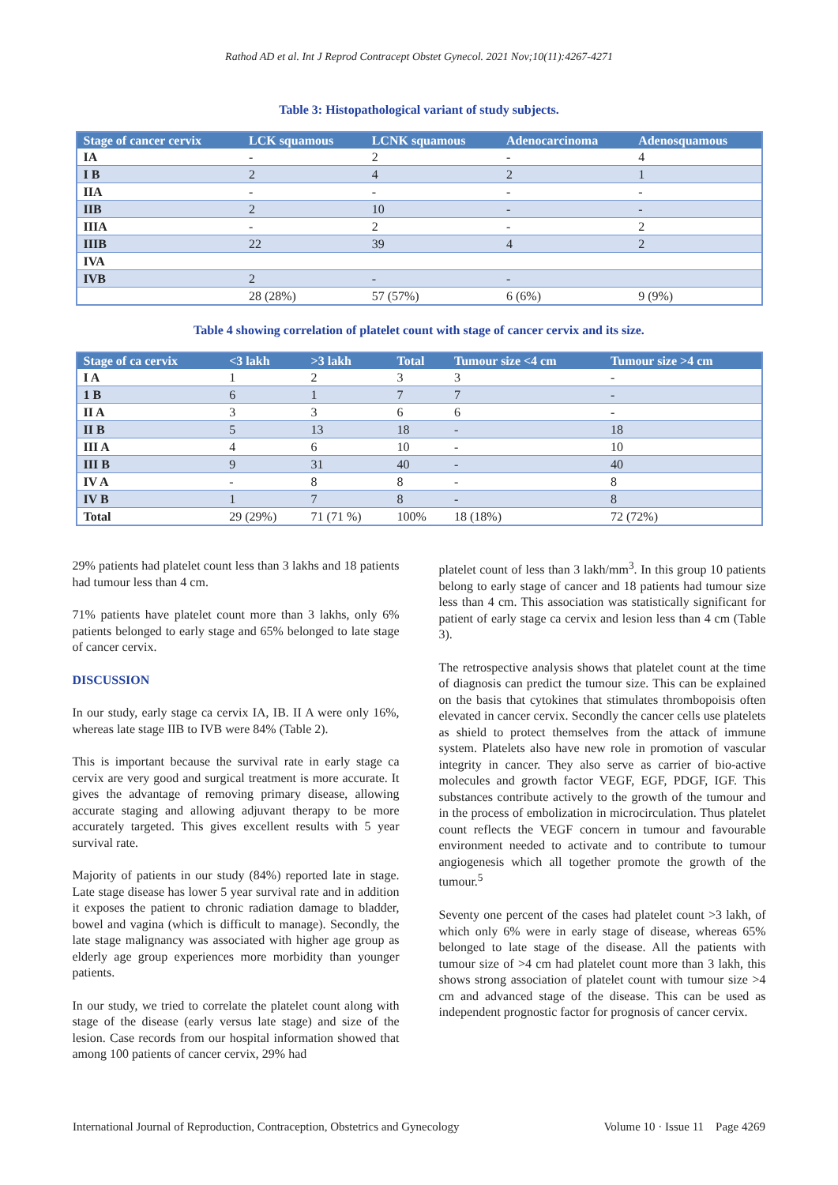Rathod AD et al. Int J Reprod Contracept Obstet Gynecol. 2021 Nov;10(11):4267-4271
Table 3: Histopathological variant of study subjects.
| Stage of cancer cervix | LCK squamous | LCNK squamous | Adenocarcinoma | Adenosquamous |
| --- | --- | --- | --- | --- |
| IA | - | 2 | - | 4 |
| I B | 2 | 4 | 2 | 1 |
| IIA | - | - | - | - |
| IIB | 2 | 10 | - | - |
| IIIA | - | 2 | - | 2 |
| IIIB | 22 | 39 | 4 | 2 |
| IVA | | | | |
| IVB | 2 | - | - | |
| | 28 (28%) | 57 (57%) | 6 (6%) | 9 (9%) |
Table 4 showing correlation of platelet count with stage of cancer cervix and its size.
| Stage of ca cervix | <3 lakh | >3 lakh | Total | Tumour size <4 cm | Tumour size >4 cm |
| --- | --- | --- | --- | --- | --- |
| I A | 1 | 2 | 3 | 3 | - |
| 1 B | 6 | 1 | 7 | 7 | - |
| II A | 3 | 3 | 6 | 6 | - |
| II B | 5 | 13 | 18 | - | 18 |
| III A | 4 | 6 | 10 | - | 10 |
| III B | 9 | 31 | 40 | - | 40 |
| IV A | - | 8 | 8 | - | 8 |
| IV B | 1 | 7 | 8 | - | 8 |
| Total | 29 (29%) | 71 (71 %) | 100% | 18 (18%) | 72 (72%) |
29% patients had platelet count less than 3 lakhs and 18 patients had tumour less than 4 cm.
71% patients have platelet count more than 3 lakhs, only 6% patients belonged to early stage and 65% belonged to late stage of cancer cervix.
DISCUSSION
In our study, early stage ca cervix IA, IB. II A were only 16%, whereas late stage IIB to IVB were 84% (Table 2).
This is important because the survival rate in early stage ca cervix are very good and surgical treatment is more accurate. It gives the advantage of removing primary disease, allowing accurate staging and allowing adjuvant therapy to be more accurately targeted. This gives excellent results with 5 year survival rate.
Majority of patients in our study (84%) reported late in stage. Late stage disease has lower 5 year survival rate and in addition it exposes the patient to chronic radiation damage to bladder, bowel and vagina (which is difficult to manage). Secondly, the late stage malignancy was associated with higher age group as elderly age group experiences more morbidity than younger patients.
In our study, we tried to correlate the platelet count along with stage of the disease (early versus late stage) and size of the lesion. Case records from our hospital information showed that among 100 patients of cancer cervix, 29% had
platelet count of less than 3 lakh/mm<sup>3</sup>. In this group 10 patients belong to early stage of cancer and 18 patients had tumour size less than 4 cm. This association was statistically significant for patient of early stage ca cervix and lesion less than 4 cm (Table 3).
The retrospective analysis shows that platelet count at the time of diagnosis can predict the tumour size. This can be explained on the basis that cytokines that stimulates thrombopoisis often elevated in cancer cervix. Secondly the cancer cells use platelets as shield to protect themselves from the attack of immune system. Platelets also have new role in promotion of vascular integrity in cancer. They also serve as carrier of bio-active molecules and growth factor VEGF, EGF, PDGF, IGF. This substances contribute actively to the growth of the tumour and in the process of embolization in microcirculation. Thus platelet count reflects the VEGF concern in tumour and favourable environment needed to activate and to contribute to tumour angiogenesis which all together promote the growth of the tumour.<sup>5</sup>
Seventy one percent of the cases had platelet count >3 lakh, of which only 6% were in early stage of disease, whereas 65% belonged to late stage of the disease. All the patients with tumour size of >4 cm had platelet count more than 3 lakh, this shows strong association of platelet count with tumour size >4 cm and advanced stage of the disease. This can be used as independent prognostic factor for prognosis of cancer cervix.
International Journal of Reproduction, Contraception, Obstetrics and Gynecology Volume 10 · Issue 11 Page 4269